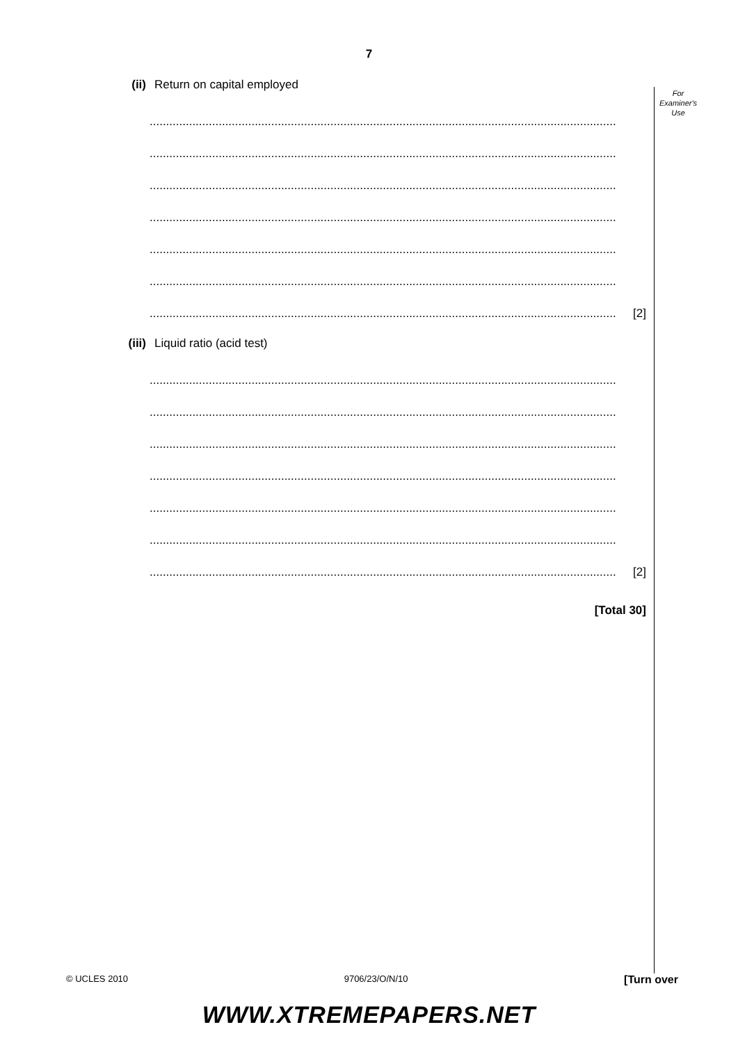7
For
Examiner's
Use
(ii) Return on capital employed
..............................................................................................................................................
..............................................................................................................................................
..............................................................................................................................................
..............................................................................................................................................
..............................................................................................................................................
..............................................................................................................................................
.............................................................................................................................................. [2]
(iii) Liquid ratio (acid test)
..............................................................................................................................................
..............................................................................................................................................
..............................................................................................................................................
..............................................................................................................................................
..............................................................................................................................................
..............................................................................................................................................
.............................................................................................................................................. [2]
[Total 30]
© UCLES 2010 9706/23/O/N/10 [Turn over
WWW.XTREMEPAPERS.NET